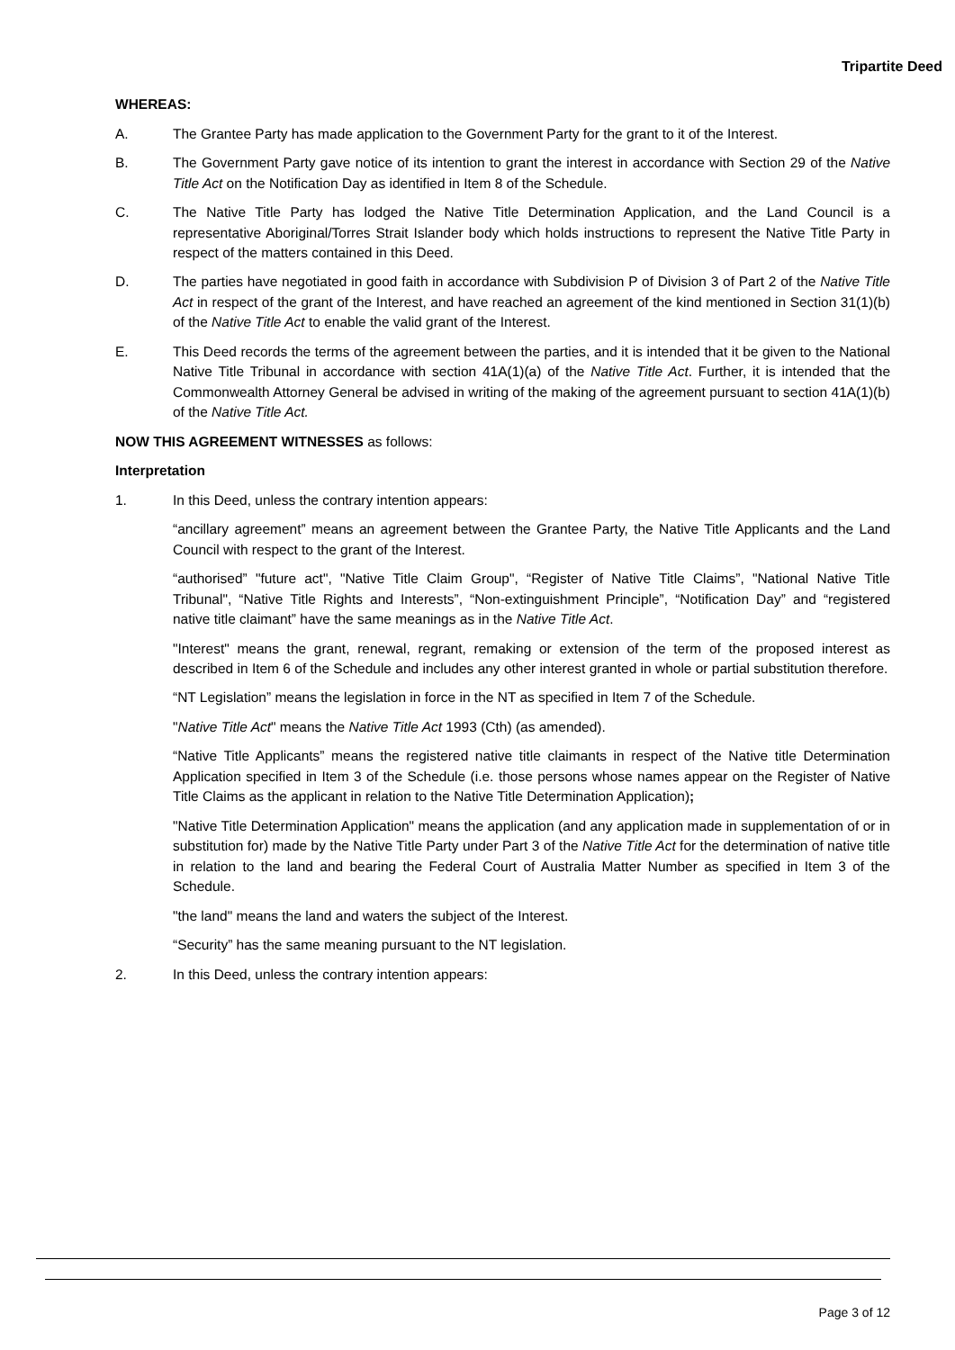Tripartite Deed
WHEREAS:
A. The Grantee Party has made application to the Government Party for the grant to it of the Interest.
B. The Government Party gave notice of its intention to grant the interest in accordance with Section 29 of the Native Title Act on the Notification Day as identified in Item 8 of the Schedule.
C. The Native Title Party has lodged the Native Title Determination Application, and the Land Council is a representative Aboriginal/Torres Strait Islander body which holds instructions to represent the Native Title Party in respect of the matters contained in this Deed.
D. The parties have negotiated in good faith in accordance with Subdivision P of Division 3 of Part 2 of the Native Title Act in respect of the grant of the Interest, and have reached an agreement of the kind mentioned in Section 31(1)(b) of the Native Title Act to enable the valid grant of the Interest.
E. This Deed records the terms of the agreement between the parties, and it is intended that it be given to the National Native Title Tribunal in accordance with section 41A(1)(a) of the Native Title Act. Further, it is intended that the Commonwealth Attorney General be advised in writing of the making of the agreement pursuant to section 41A(1)(b) of the Native Title Act.
NOW THIS AGREEMENT WITNESSES as follows:
Interpretation
1. In this Deed, unless the contrary intention appears:
“ancillary agreement” means an agreement between the Grantee Party, the Native Title Applicants and the Land Council with respect to the grant of the Interest.
“authorised” "future act", "Native Title Claim Group", “Register of Native Title Claims”, "National Native Title Tribunal", “Native Title Rights and Interests”, “Non-extinguishment Principle”, “Notification Day” and “registered native title claimant” have the same meanings as in the Native Title Act.
"Interest" means the grant, renewal, regrant, remaking or extension of the term of the proposed interest as described in Item 6 of the Schedule and includes any other interest granted in whole or partial substitution therefore.
“NT Legislation” means the legislation in force in the NT as specified in Item 7 of the Schedule.
"Native Title Act" means the Native Title Act 1993 (Cth) (as amended).
“Native Title Applicants” means the registered native title claimants in respect of the Native title Determination Application specified in Item 3 of the Schedule (i.e. those persons whose names appear on the Register of Native Title Claims as the applicant in relation to the Native Title Determination Application);
"Native Title Determination Application" means the application (and any application made in supplementation of or in substitution for) made by the Native Title Party under Part 3 of the Native Title Act for the determination of native title in relation to the land and bearing the Federal Court of Australia Matter Number as specified in Item 3 of the Schedule.
"the land" means the land and waters the subject of the Interest.
“Security” has the same meaning pursuant to the NT legislation.
2. In this Deed, unless the contrary intention appears:
Page 3 of 12